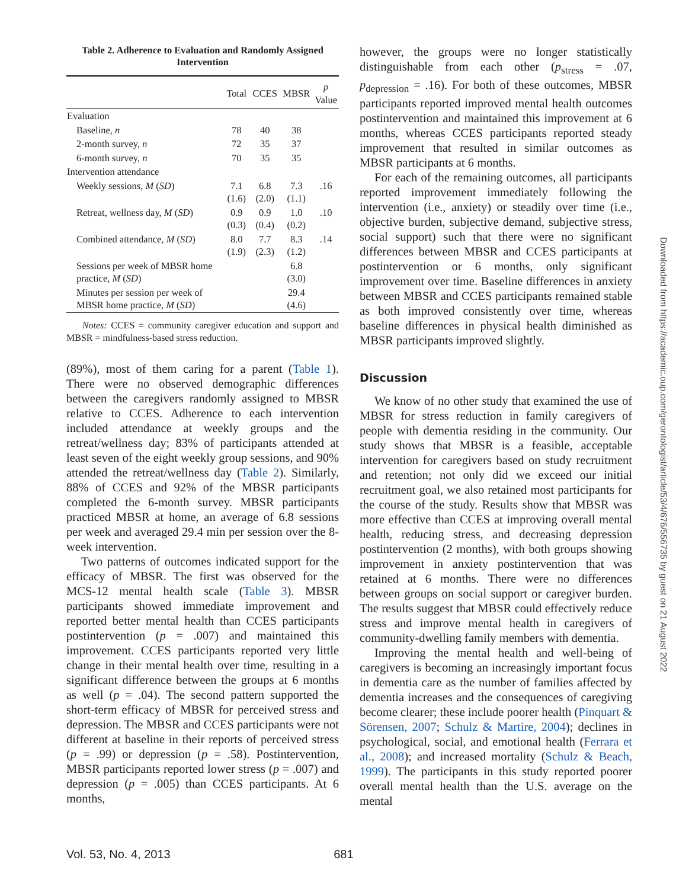Table 2. Adherence to Evaluation and Randomly Assigned Intervention
| | Total | CCES | MBSR | p Value |
| --- | --- | --- | --- | --- |
| Evaluation | | | | |
| Baseline, n | 78 | 40 | 38 | |
| 2-month survey, n | 72 | 35 | 37 | |
| 6-month survey, n | 70 | 35 | 35 | |
| Intervention attendance | | | | |
| Weekly sessions, M ( SD ) | 7.1 (1.6) | 6.8 (2.0) | 7.3 (1.1) | .16 |
| Retreat, wellness day, M ( SD ) | 0.9 (0.3) | 0.9 (0.4) | 1.0 (0.2) | .10 |
| Combined attendance, M ( SD ) | 8.0 (1.9) | 7.7 (2.3) | 8.3 (1.2) | .14 |
| Sessions per week of MBSR home practice, M ( SD ) | | | 6.8 (3.0) | |
| Minutes per session per week of MBSR home practice, M ( SD ) | | | 29.4 (4.6) | |
Notes: CCES = community caregiver education and support and MBSR = mindfulness-based stress reduction.
(89%), most of them caring for a parent (Table 1). There were no observed demographic differences between the caregivers randomly assigned to MBSR relative to CCES. Adherence to each intervention included attendance at weekly groups and the retreat/wellness day; 83% of participants attended at least seven of the eight weekly group sessions, and 90% attended the retreat/wellness day (Table 2). Similarly, 88% of CCES and 92% of the MBSR participants completed the 6-month survey. MBSR participants practiced MBSR at home, an average of 6.8 sessions per week and averaged 29.4 min per session over the 8-week intervention.
Two patterns of outcomes indicated support for the efficacy of MBSR. The first was observed for the MCS-12 mental health scale (Table 3). MBSR participants showed immediate improvement and reported better mental health than CCES participants postintervention (p = .007) and maintained this improvement. CCES participants reported very little change in their mental health over time, resulting in a significant difference between the groups at 6 months as well (p = .04). The second pattern supported the short-term efficacy of MBSR for perceived stress and depression. The MBSR and CCES participants were not different at baseline in their reports of perceived stress (p = .99) or depression (p = .58). Postintervention, MBSR participants reported lower stress (p = .007) and depression (p = .005) than CCES participants. At 6 months,
however, the groups were no longer statistically distinguishable from each other (p<sub>stress</sub> = .07, p<sub>depression</sub> = .16). For both of these outcomes, MBSR participants reported improved mental health outcomes postintervention and maintained this improvement at 6 months, whereas CCES participants reported steady improvement that resulted in similar outcomes as MBSR participants at 6 months.
For each of the remaining outcomes, all participants reported improvement immediately following the intervention (i.e., anxiety) or steadily over time (i.e., objective burden, subjective demand, subjective stress, social support) such that there were no significant differences between MBSR and CCES participants at postintervention or 6 months, only significant improvement over time. Baseline differences in anxiety between MBSR and CCES participants remained stable as both improved consistently over time, whereas baseline differences in physical health diminished as MBSR participants improved slightly.
Discussion
We know of no other study that examined the use of MBSR for stress reduction in family caregivers of people with dementia residing in the community. Our study shows that MBSR is a feasible, acceptable intervention for caregivers based on study recruitment and retention; not only did we exceed our initial recruitment goal, we also retained most participants for the course of the study. Results show that MBSR was more effective than CCES at improving overall mental health, reducing stress, and decreasing depression postintervention (2 months), with both groups showing improvement in anxiety postintervention that was retained at 6 months. There were no differences between groups on social support or caregiver burden. The results suggest that MBSR could effectively reduce stress and improve mental health in caregivers of community-dwelling family members with dementia.
Improving the mental health and well-being of caregivers is becoming an increasingly important focus in dementia care as the number of families affected by dementia increases and the consequences of caregiving become clearer; these include poorer health (Pinquart & Sörensen, 2007; Schulz & Martire, 2004); declines in psychological, social, and emotional health (Ferrara et al., 2008); and increased mortality (Schulz & Beach, 1999). The participants in this study reported poorer overall mental health than the U.S. average on the mental
Vol. 53, No. 4, 2013 681
Downloaded from https://academic.oup.com/gerontologist/article/53/4/676/556735 by guest on 21 August 2022